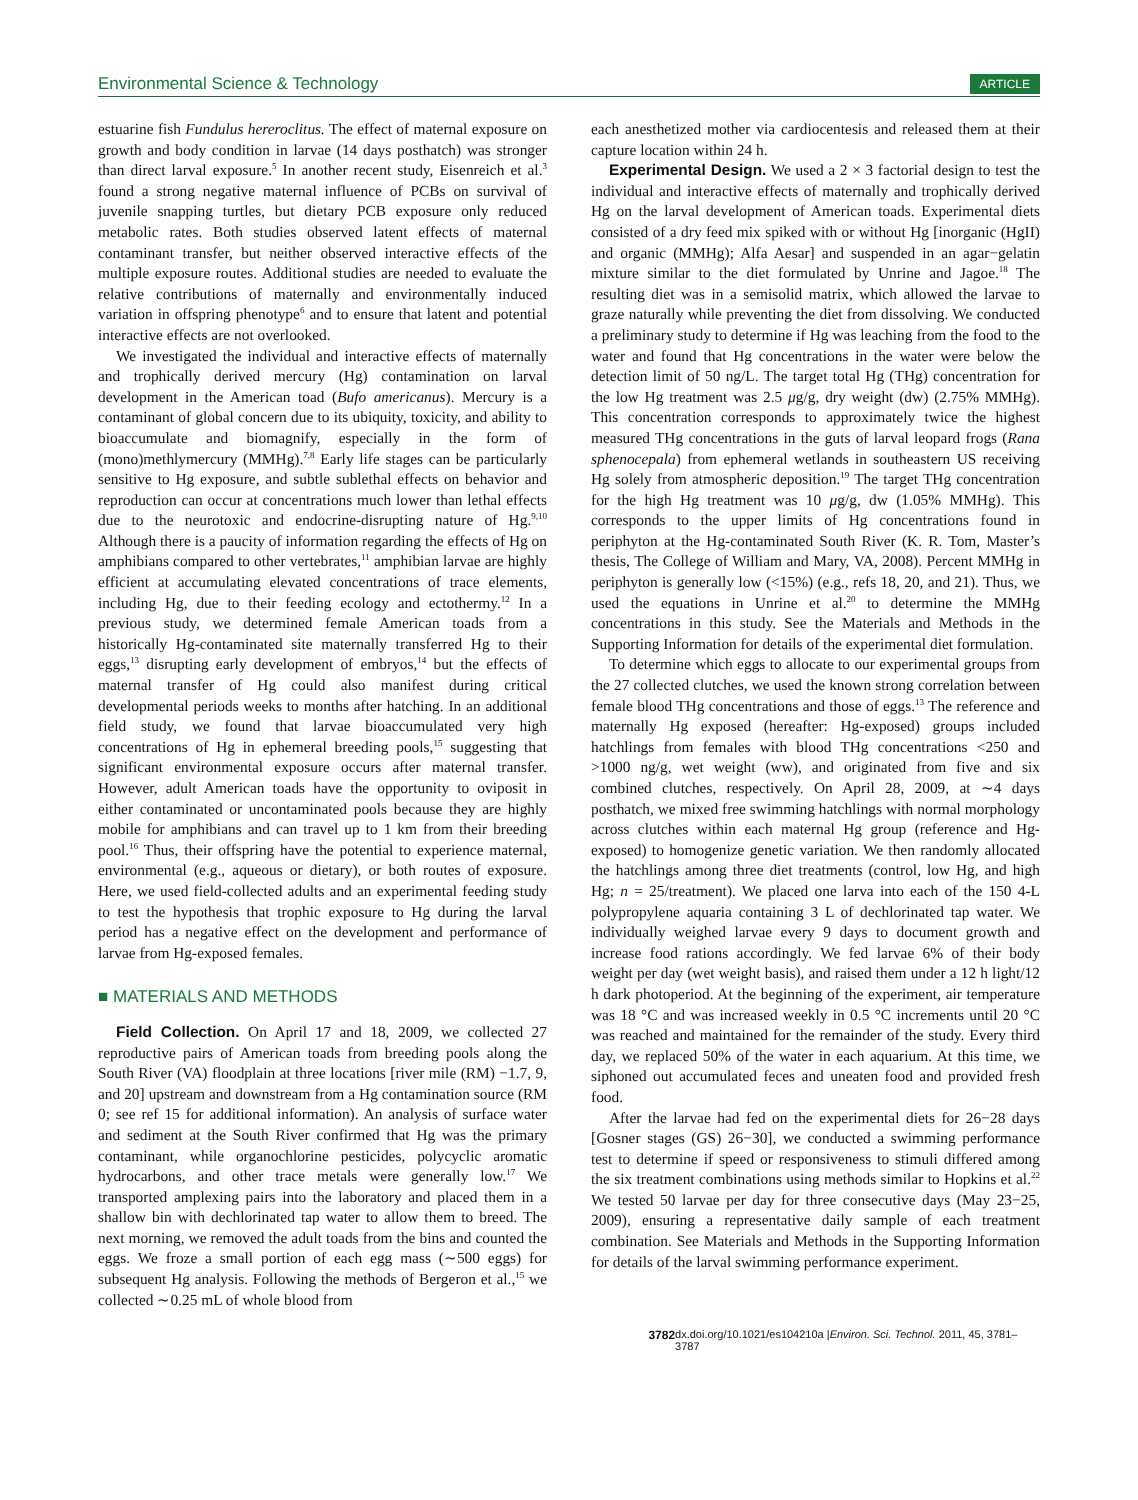Environmental Science & Technology ARTICLE
estuarine fish Fundulus hereroclitus. The effect of maternal exposure on growth and body condition in larvae (14 days posthatch) was stronger than direct larval exposure.<sup>5</sup> In another recent study, Eisenreich et al.<sup>3</sup> found a strong negative maternal influence of PCBs on survival of juvenile snapping turtles, but dietary PCB exposure only reduced metabolic rates. Both studies observed latent effects of maternal contaminant transfer, but neither observed interactive effects of the multiple exposure routes. Additional studies are needed to evaluate the relative contributions of maternally and environmentally induced variation in offspring phenotype<sup>6</sup> and to ensure that latent and potential interactive effects are not overlooked.
We investigated the individual and interactive effects of maternally and trophically derived mercury (Hg) contamination on larval development in the American toad (Bufo americanus). Mercury is a contaminant of global concern due to its ubiquity, toxicity, and ability to bioaccumulate and biomagnify, especially in the form of (mono)methlymercury (MMHg).<sup>7,8</sup> Early life stages can be particularly sensitive to Hg exposure, and subtle sublethal effects on behavior and reproduction can occur at concentrations much lower than lethal effects due to the neurotoxic and endocrine-disrupting nature of Hg.<sup>9,10</sup> Although there is a paucity of information regarding the effects of Hg on amphibians compared to other vertebrates,<sup>11</sup> amphibian larvae are highly efficient at accumulating elevated concentrations of trace elements, including Hg, due to their feeding ecology and ectothermy.<sup>12</sup> In a previous study, we determined female American toads from a historically Hg-contaminated site maternally transferred Hg to their eggs,<sup>13</sup> disrupting early development of embryos,<sup>14</sup> but the effects of maternal transfer of Hg could also manifest during critical developmental periods weeks to months after hatching. In an additional field study, we found that larvae bioaccumulated very high concentrations of Hg in ephemeral breeding pools,<sup>15</sup> suggesting that significant environmental exposure occurs after maternal transfer. However, adult American toads have the opportunity to oviposit in either contaminated or uncontaminated pools because they are highly mobile for amphibians and can travel up to 1 km from their breeding pool.<sup>16</sup> Thus, their offspring have the potential to experience maternal, environmental (e.g., aqueous or dietary), or both routes of exposure. Here, we used field-collected adults and an experimental feeding study to test the hypothesis that trophic exposure to Hg during the larval period has a negative effect on the development and performance of larvae from Hg-exposed females.
■ MATERIALS AND METHODS
Field Collection. On April 17 and 18, 2009, we collected 27 reproductive pairs of American toads from breeding pools along the South River (VA) floodplain at three locations [river mile (RM) −1.7, 9, and 20] upstream and downstream from a Hg contamination source (RM 0; see ref 15 for additional information). An analysis of surface water and sediment at the South River confirmed that Hg was the primary contaminant, while organochlorine pesticides, polycyclic aromatic hydrocarbons, and other trace metals were generally low.<sup>17</sup> We transported amplexing pairs into the laboratory and placed them in a shallow bin with dechlorinated tap water to allow them to breed. The next morning, we removed the adult toads from the bins and counted the eggs. We froze a small portion of each egg mass (∼500 eggs) for subsequent Hg analysis. Following the methods of Bergeron et al.,<sup>15</sup> we collected ∼0.25 mL of whole blood from
each anesthetized mother via cardiocentesis and released them at their capture location within 24 h.
Experimental Design. We used a 2 × 3 factorial design to test the individual and interactive effects of maternally and trophically derived Hg on the larval development of American toads. Experimental diets consisted of a dry feed mix spiked with or without Hg [inorganic (HgII) and organic (MMHg); Alfa Aesar] and suspended in an agar−gelatin mixture similar to the diet formulated by Unrine and Jagoe.<sup>18</sup> The resulting diet was in a semisolid matrix, which allowed the larvae to graze naturally while preventing the diet from dissolving. We conducted a preliminary study to determine if Hg was leaching from the food to the water and found that Hg concentrations in the water were below the detection limit of 50 ng/L. The target total Hg (THg) concentration for the low Hg treatment was 2.5 μg/g, dry weight (dw) (2.75% MMHg). This concentration corresponds to approximately twice the highest measured THg concentrations in the guts of larval leopard frogs (Rana sphenocepala) from ephemeral wetlands in southeastern US receiving Hg solely from atmospheric deposition.<sup>19</sup> The target THg concentration for the high Hg treatment was 10 μg/g, dw (1.05% MMHg). This corresponds to the upper limits of Hg concentrations found in periphyton at the Hg-contaminated South River (K. R. Tom, Master’s thesis, The College of William and Mary, VA, 2008). Percent MMHg in periphyton is generally low (<15%) (e.g., refs 18, 20, and 21). Thus, we used the equations in Unrine et al.<sup>20</sup> to determine the MMHg concentrations in this study. See the Materials and Methods in the Supporting Information for details of the experimental diet formulation.
To determine which eggs to allocate to our experimental groups from the 27 collected clutches, we used the known strong correlation between female blood THg concentrations and those of eggs.<sup>13</sup> The reference and maternally Hg exposed (hereafter: Hg-exposed) groups included hatchlings from females with blood THg concentrations <250 and >1000 ng/g, wet weight (ww), and originated from five and six combined clutches, respectively. On April 28, 2009, at ∼4 days posthatch, we mixed free swimming hatchlings with normal morphology across clutches within each maternal Hg group (reference and Hg-exposed) to homogenize genetic variation. We then randomly allocated the hatchlings among three diet treatments (control, low Hg, and high Hg; n = 25/treatment). We placed one larva into each of the 150 4-L polypropylene aquaria containing 3 L of dechlorinated tap water. We individually weighed larvae every 9 days to document growth and increase food rations accordingly. We fed larvae 6% of their body weight per day (wet weight basis), and raised them under a 12 h light/12 h dark photoperiod. At the beginning of the experiment, air temperature was 18 °C and was increased weekly in 0.5 °C increments until 20 °C was reached and maintained for the remainder of the study. Every third day, we replaced 50% of the water in each aquarium. At this time, we siphoned out accumulated feces and uneaten food and provided fresh food.
After the larvae had fed on the experimental diets for 26−28 days [Gosner stages (GS) 26−30], we conducted a swimming performance test to determine if speed or responsiveness to stimuli differed among the six treatment combinations using methods similar to Hopkins et al.<sup>22</sup> We tested 50 larvae per day for three consecutive days (May 23−25, 2009), ensuring a representative daily sample of each treatment combination. See Materials and Methods in the Supporting Information for details of the larval swimming performance experiment.
3782 dx.doi.org/10.1021/es104210a |Environ. Sci. Technol. 2011, 45, 3781–3787